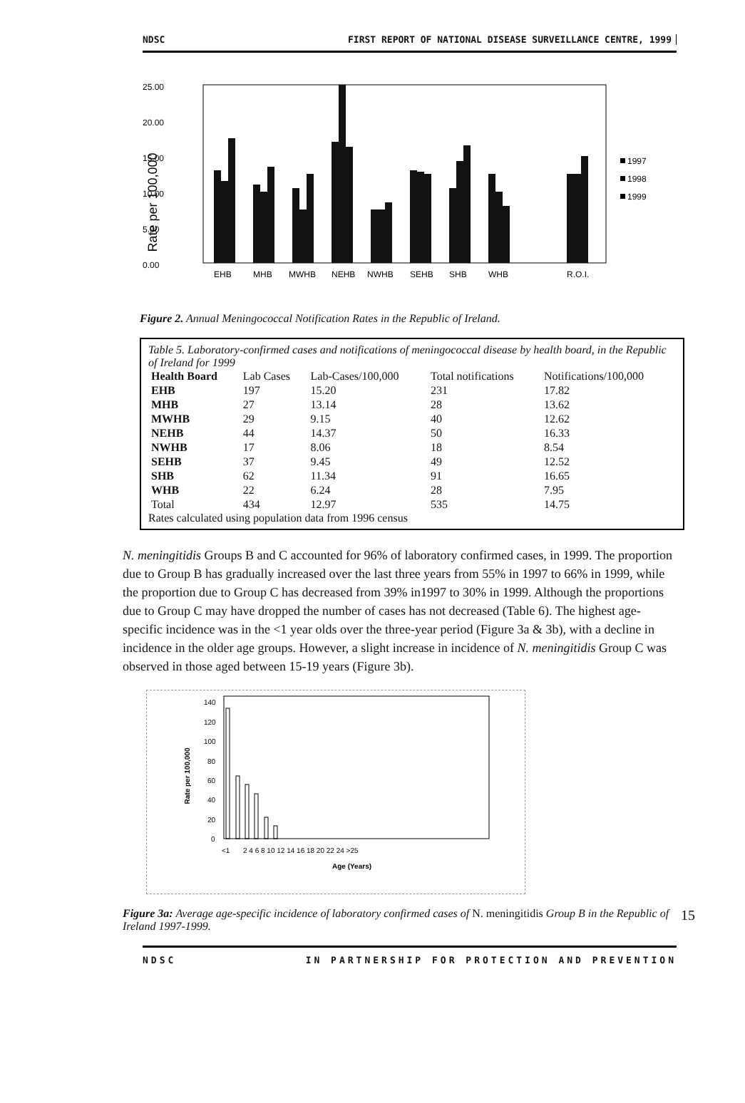NDSC FIRST REPORT OF NATIONAL DISEASE SURVEILLANCE CENTRE, 1999
25.00
20.00
15.00
10.00
5.00
0.00
Rate per 100,000
EHB
MHB
MWHB
NEHB
NWHB
SEHB
SHB
WHB
R.O.I.
1997
1998
1999
Figure 2. Annual Meningococcal Notification Rates in the Republic of Ireland.
Table 5. Laboratory-confirmed cases and notifications of meningococcal disease by health board, in the Republic of Ireland for 1999
| Health Board | Lab Cases | Lab-Cases/100,000 | Total notifications | Notifications/100,000 |
| --- | --- | --- | --- | --- |
| EHB | 197 | 15.20 | 231 | 17.82 |
| MHB | 27 | 13.14 | 28 | 13.62 |
| MWHB | 29 | 9.15 | 40 | 12.62 |
| NEHB | 44 | 14.37 | 50 | 16.33 |
| NWHB | 17 | 8.06 | 18 | 8.54 |
| SEHB | 37 | 9.45 | 49 | 12.52 |
| SHB | 62 | 11.34 | 91 | 16.65 |
| WHB | 22 | 6.24 | 28 | 7.95 |
| Total | 434 | 12.97 | 535 | 14.75 |
Rates calculated using population data from 1996 census
N. meningitidis Groups B and C accounted for 96% of laboratory confirmed cases, in 1999. The proportion due to Group B has gradually increased over the last three years from 55% in 1997 to 66% in 1999, while the proportion due to Group C has decreased from 39% in1997 to 30% in 1999. Although the proportions due to Group C may have dropped the number of cases has not decreased (Table 6). The highest age-specific incidence was in the <1 year olds over the three-year period (Figure 3a & 3b), with a decline in incidence in the older age groups. However, a slight increase in incidence of N. meningitidis Group C was observed in those aged between 15-19 years (Figure 3b).
140
120
100
80
60
40
20
0
Rate per 100,000
<1
2 4 6 8 10 12 14 16 18 20 22 24 >25
Age (Years)
Figure 3a: Average age-specific incidence of laboratory confirmed cases of N. meningitidis Group B in the Republic of Ireland 1997-1999. 15
NDSC IN PARTNERSHIP FOR PROTECTION AND PREVENTION